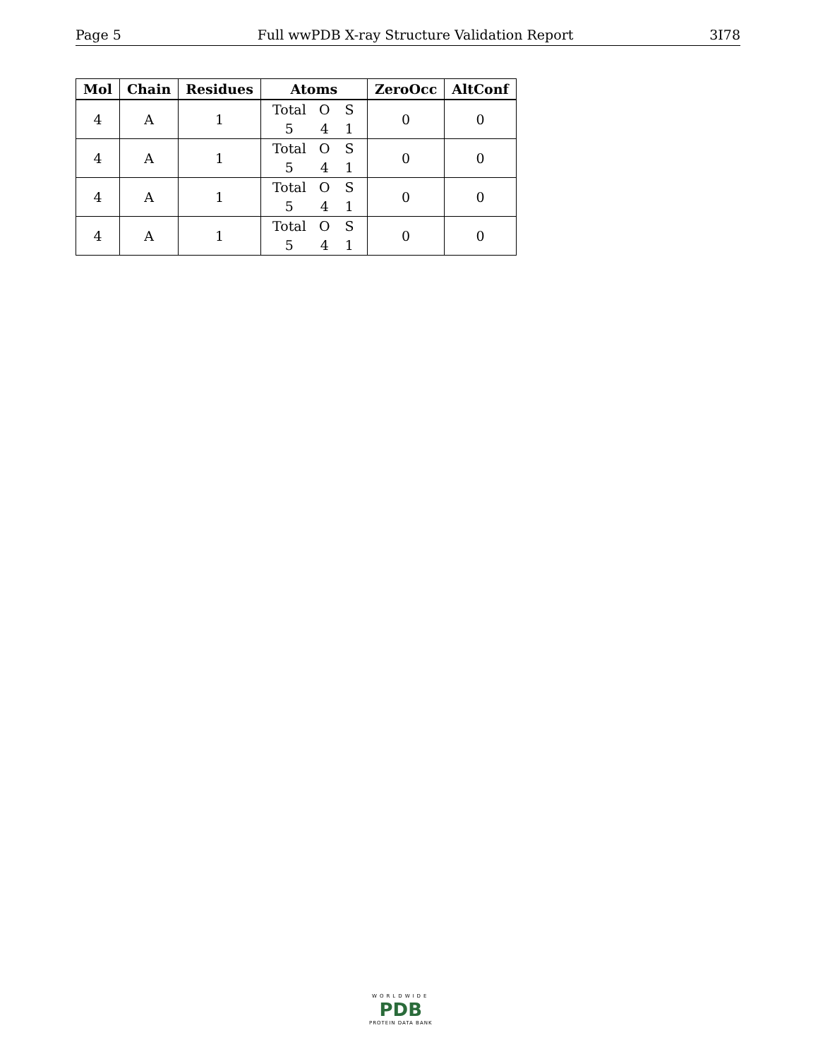Page 5 Full wwPDB X-ray Structure Validation Report 3I78
| Mol | Chain | Residues | Atoms | ZeroOcc | AltConf |
| --- | --- | --- | --- | --- | --- |
| 4 | A | 1 | Total O S 5 4 1 | 0 | 0 |
| 4 | A | 1 | Total O S 5 4 1 | 0 | 0 |
| 4 | A | 1 | Total O S 5 4 1 | 0 | 0 |
| 4 | A | 1 | Total O S 5 4 1 | 0 | 0 |
WORLDWIDE
PDB
PROTEIN DATA BANK